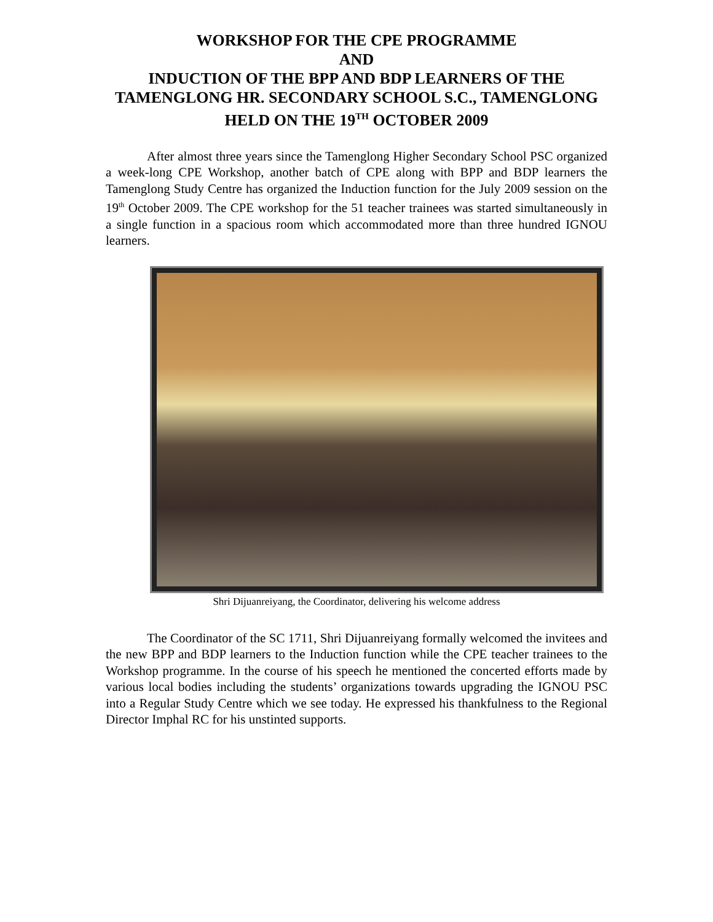WORKSHOP FOR THE CPE PROGRAMME
AND
INDUCTION OF THE BPP AND BDP LEARNERS OF THE TAMENGLONG HR. SECONDARY SCHOOL S.C., TAMENGLONG
HELD ON THE 19<sup>TH</sup> OCTOBER 2009
After almost three years since the Tamenglong Higher Secondary School PSC organized a week-long CPE Workshop, another batch of CPE along with BPP and BDP learners the Tamenglong Study Centre has organized the Induction function for the July 2009 session on the 19<sup>th</sup> October 2009. The CPE workshop for the 51 teacher trainees was started simultaneously in a single function in a spacious room which accommodated more than three hundred IGNOU learners.
Shri Dijuanreiyang, the Coordinator, delivering his welcome address
The Coordinator of the SC 1711, Shri Dijuanreiyang formally welcomed the invitees and the new BPP and BDP learners to the Induction function while the CPE teacher trainees to the Workshop programme. In the course of his speech he mentioned the concerted efforts made by various local bodies including the students’ organizations towards upgrading the IGNOU PSC into a Regular Study Centre which we see today. He expressed his thankfulness to the Regional Director Imphal RC for his unstinted supports.